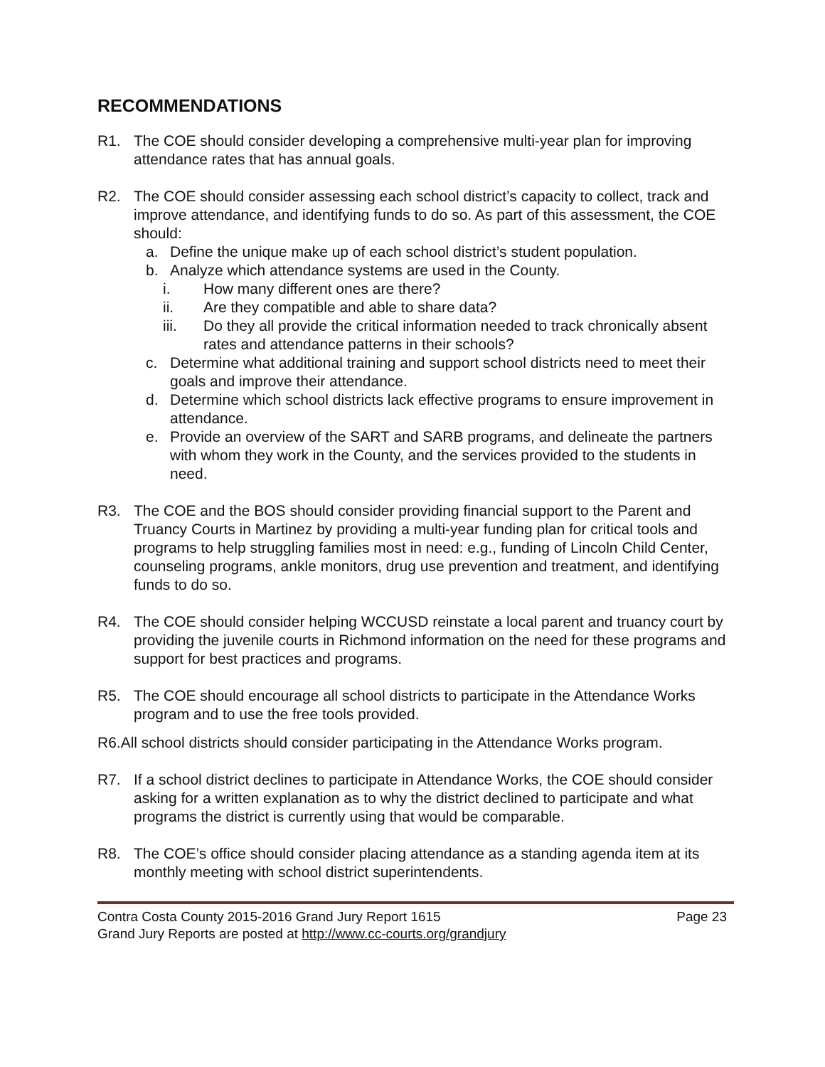RECOMMENDATIONS
R1. The COE should consider developing a comprehensive multi-year plan for improving attendance rates that has annual goals.
R2. The COE should consider assessing each school district’s capacity to collect, track and improve attendance, and identifying funds to do so. As part of this assessment, the COE should:
a. Define the unique make up of each school district’s student population.
b. Analyze which attendance systems are used in the County.
i. How many different ones are there?
ii. Are they compatible and able to share data?
iii. Do they all provide the critical information needed to track chronically absent rates and attendance patterns in their schools?
c. Determine what additional training and support school districts need to meet their goals and improve their attendance.
d. Determine which school districts lack effective programs to ensure improvement in attendance.
e. Provide an overview of the SART and SARB programs, and delineate the partners with whom they work in the County, and the services provided to the students in need.
R3. The COE and the BOS should consider providing financial support to the Parent and Truancy Courts in Martinez by providing a multi-year funding plan for critical tools and programs to help struggling families most in need: e.g., funding of Lincoln Child Center, counseling programs, ankle monitors, drug use prevention and treatment, and identifying funds to do so.
R4. The COE should consider helping WCCUSD reinstate a local parent and truancy court by providing the juvenile courts in Richmond information on the need for these programs and support for best practices and programs.
R5. The COE should encourage all school districts to participate in the Attendance Works program and to use the free tools provided.
R6.All school districts should consider participating in the Attendance Works program.
R7. If a school district declines to participate in Attendance Works, the COE should consider asking for a written explanation as to why the district declined to participate and what programs the district is currently using that would be comparable.
R8. The COE’s office should consider placing attendance as a standing agenda item at its monthly meeting with school district superintendents.
Contra Costa County 2015-2016 Grand Jury Report 1615 Page 23
Grand Jury Reports are posted at http://www.cc-courts.org/grandjury